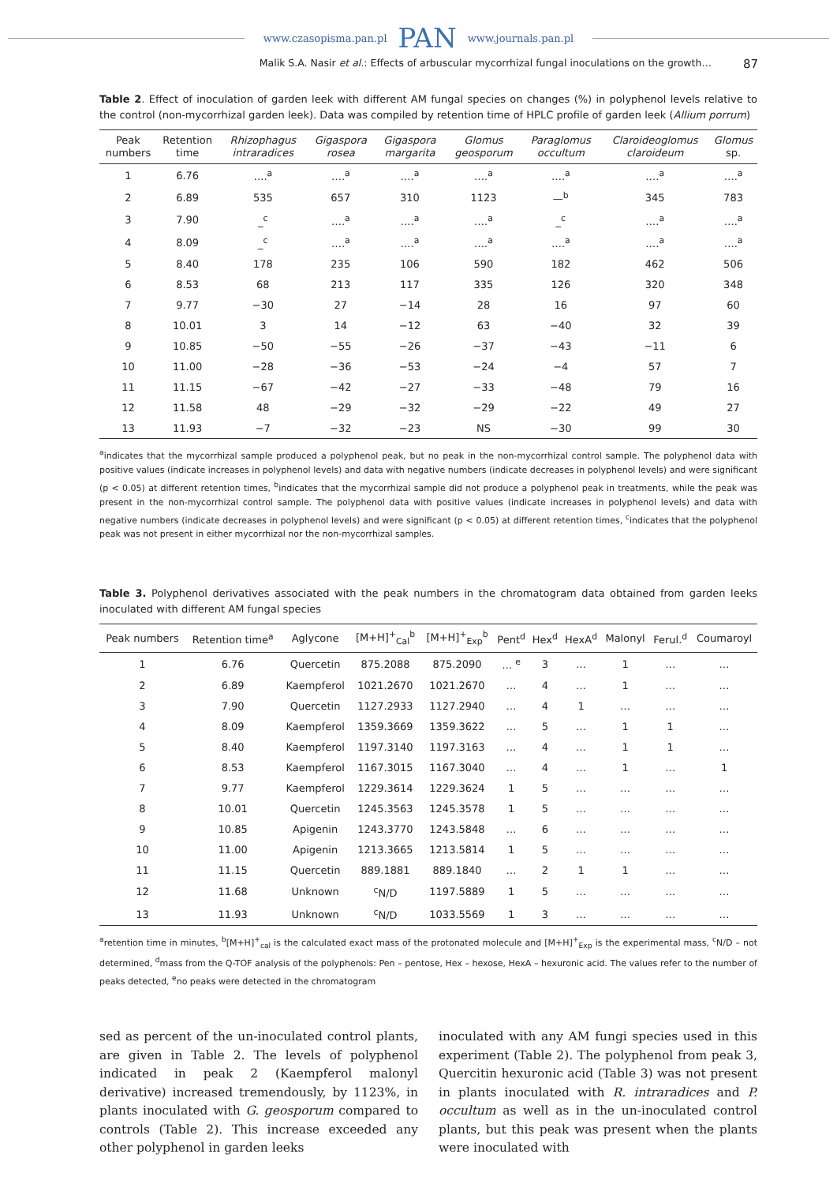www.czasopisma.pan.pl PAN www.journals.pan.pl
Malik S.A. Nasir et al.: Effects of arbuscular mycorrhizal fungal inoculations on the growth… 87
Table 2. Effect of inoculation of garden leek with different AM fungal species on changes (%) in polyphenol levels relative to the control (non-mycorrhizal garden leek). Data was compiled by retention time of HPLC profile of garden leek (Allium porrum)
| Peak numbers | Retention time | Rhizophagus intraradices | Gigaspora rosea | Gigaspora margarita | Glomus geosporum | Paraglomus occultum | Claroideoglomus claroideum | Glomus sp. |
| --- | --- | --- | --- | --- | --- | --- | --- | --- |
| 1 | 6.76 | ….<sup>a</sup> | ….<sup>a</sup> | ….<sup>a</sup> | ….<sup>a</sup> | ….<sup>a</sup> | ….<sup>a</sup> | ….<sup>a</sup> |
| 2 | 6.89 | 535 | 657 | 310 | 1123 | —<sup>b</sup> | 345 | 783 |
| 3 | 7.90 | _<sup>c</sup> | ….<sup>a</sup> | ….<sup>a</sup> | ….<sup>a</sup> | _<sup>c</sup> | ….<sup>a</sup> | ….<sup>a</sup> |
| 4 | 8.09 | _<sup>c</sup> | ….<sup>a</sup> | ….<sup>a</sup> | ….<sup>a</sup> | ….<sup>a</sup> | ….<sup>a</sup> | ….<sup>a</sup> |
| 5 | 8.40 | 178 | 235 | 106 | 590 | 182 | 462 | 506 |
| 6 | 8.53 | 68 | 213 | 117 | 335 | 126 | 320 | 348 |
| 7 | 9.77 | −30 | 27 | −14 | 28 | 16 | 97 | 60 |
| 8 | 10.01 | 3 | 14 | −12 | 63 | −40 | 32 | 39 |
| 9 | 10.85 | −50 | −55 | −26 | −37 | −43 | −11 | 6 |
| 10 | 11.00 | −28 | −36 | −53 | −24 | −4 | 57 | 7 |
| 11 | 11.15 | −67 | −42 | −27 | −33 | −48 | 79 | 16 |
| 12 | 11.58 | 48 | −29 | −32 | −29 | −22 | 49 | 27 |
| 13 | 11.93 | −7 | −32 | −23 | NS | −30 | 99 | 30 |
<sup>a</sup> indicates that the mycorrhizal sample produced a polyphenol peak, but no peak in the non-mycorrhizal control sample. The polyphenol data with positive values (indicate increases in polyphenol levels) and data with negative numbers (indicate decreases in polyphenol levels) and were significant (p < 0.05) at different retention times, <sup>b</sup>indicates that the mycorrhizal sample did not produce a polyphenol peak in treatments, while the peak was present in the non-mycorrhizal control sample. The polyphenol data with positive values (indicate increases in polyphenol levels) and data with negative numbers (indicate decreases in polyphenol levels) and were significant (p < 0.05) at different retention times, <sup>c</sup>indicates that the polyphenol peak was not present in either mycorrhizal nor the non-mycorrhizal samples.
Table 3. Polyphenol derivatives associated with the peak numbers in the chromatogram data obtained from garden leeks inoculated with different AM fungal species
| Peak numbers | Retention time<sup>a</sup> | Aglycone | [M+H]<sup>+</sup><sub>Cal</sub><sup>b</sup> | [M+H]<sup>+</sup><sub>Exp</sub><sup>b</sup> | Pent<sup>d</sup> | Hex<sup>d</sup> | HexA<sup>d</sup> | Malonyl | Ferul.<sup>d</sup> | Coumaroyl |
| --- | --- | --- | --- | --- | --- | --- | --- | --- | --- | --- |
| 1 | 6.76 | Quercetin | 875.2088 | 875.2090 | … <sup>e</sup> | 3 | … | 1 | … | … |
| 2 | 6.89 | Kaempferol | 1021.2670 | 1021.2670 | … | 4 | … | 1 | … | … |
| 3 | 7.90 | Quercetin | 1127.2933 | 1127.2940 | … | 4 | 1 | … | … | … |
| 4 | 8.09 | Kaempferol | 1359.3669 | 1359.3622 | … | 5 | … | 1 | 1 | … |
| 5 | 8.40 | Kaempferol | 1197.3140 | 1197.3163 | … | 4 | … | 1 | 1 | … |
| 6 | 8.53 | Kaempferol | 1167.3015 | 1167.3040 | … | 4 | … | 1 | … | 1 |
| 7 | 9.77 | Kaempferol | 1229.3614 | 1229.3624 | 1 | 5 | … | … | … | … |
| 8 | 10.01 | Quercetin | 1245.3563 | 1245.3578 | 1 | 5 | … | … | … | … |
| 9 | 10.85 | Apigenin | 1243.3770 | 1243.5848 | … | 6 | … | … | … | … |
| 10 | 11.00 | Apigenin | 1213.3665 | 1213.5814 | 1 | 5 | … | … | … | … |
| 11 | 11.15 | Quercetin | 889.1881 | 889.1840 | … | 2 | 1 | 1 | … | … |
| 12 | 11.68 | Unknown | <sup>c</sup> N/D | 1197.5889 | 1 | 5 | … | … | … | … |
| 13 | 11.93 | Unknown | <sup>c</sup> N/D | 1033.5569 | 1 | 3 | … | … | … | … |
<sup>a</sup> retention time in minutes, <sup>b</sup>[M+H]<sup>+</sup><sub>cal</sub> is the calculated exact mass of the protonated molecule and [M+H]<sup>+</sup><sub>Exp</sub> is the experimental mass, <sup>c</sup>N/D – not determined, <sup>d</sup>mass from the Q-TOF analysis of the polyphenols: Pen – pentose, Hex – hexose, HexA – hexuronic acid. The values refer to the number of peaks detected, <sup>e</sup>no peaks were detected in the chromatogram
sed as percent of the un-inoculated control plants, are given in Table 2. The levels of polyphenol indicated in peak 2 (Kaempferol malonyl derivative) increased tremendously, by 1123%, in plants inoculated with G. geosporum compared to controls (Table 2). This increase exceeded any other polyphenol in garden leeks
inoculated with any AM fungi species used in this experiment (Table 2). The polyphenol from peak 3, Quercitin hexuronic acid (Table 3) was not present in plants inoculated with R. intraradices and P. occultum as well as in the un-inoculated control plants, but this peak was present when the plants were inoculated with